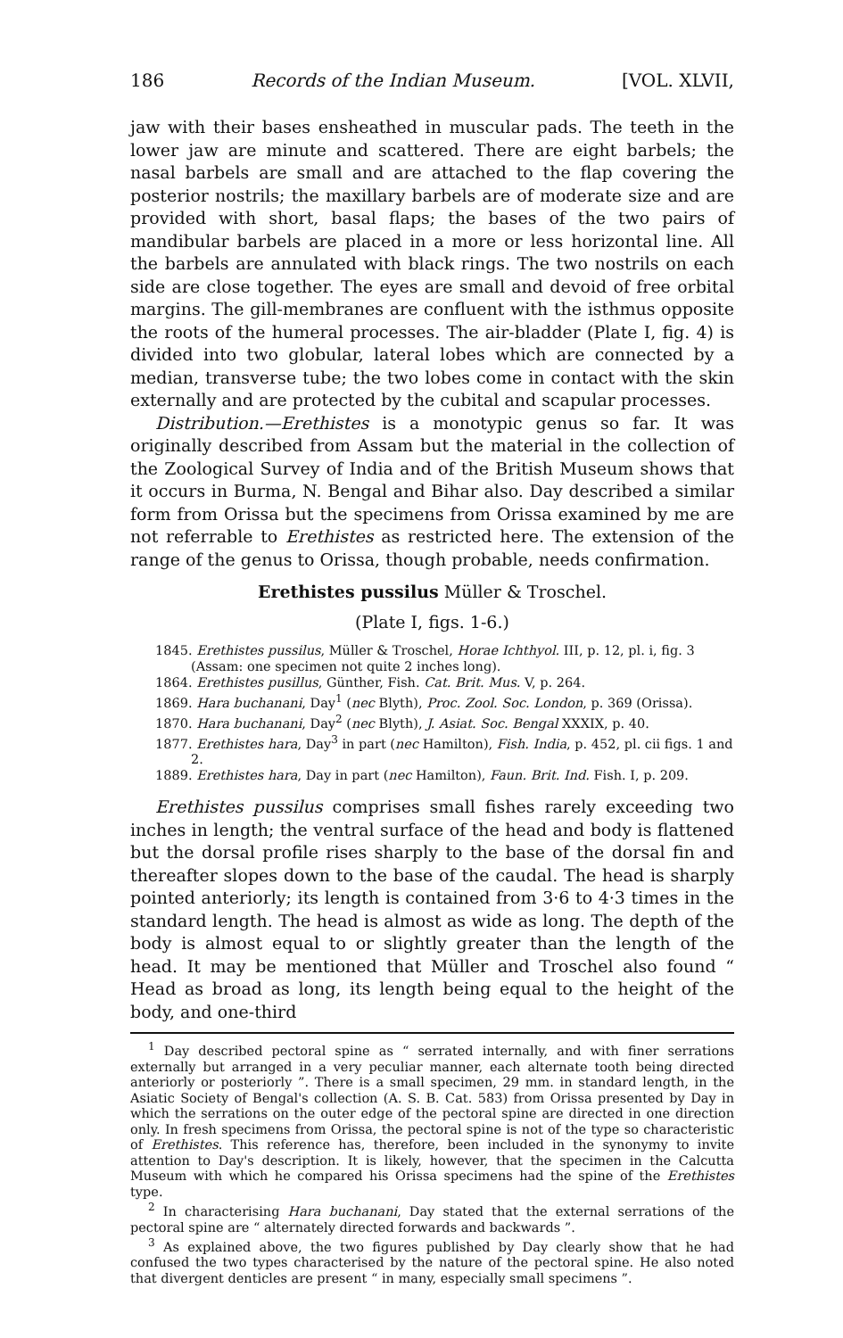186 Records of the Indian Museum. [VOL. XLVII,
jaw with their bases ensheathed in muscular pads. The teeth in the lower jaw are minute and scattered. There are eight barbels; the nasal barbels are small and are attached to the flap covering the posterior nostrils; the maxillary barbels are of moderate size and are provided with short, basal flaps; the bases of the two pairs of mandibular barbels are placed in a more or less horizontal line. All the barbels are annulated with black rings. The two nostrils on each side are close together. The eyes are small and devoid of free orbital margins. The gill-membranes are confluent with the isthmus opposite the roots of the humeral processes. The air-bladder (Plate I, fig. 4) is divided into two globular, lateral lobes which are connected by a median, transverse tube; the two lobes come in contact with the skin externally and are protected by the cubital and scapular processes.
Distribution.—Erethistes is a monotypic genus so far. It was originally described from Assam but the material in the collection of the Zoological Survey of India and of the British Museum shows that it occurs in Burma, N. Bengal and Bihar also. Day described a similar form from Orissa but the specimens from Orissa examined by me are not referrable to Erethistes as restricted here. The extension of the range of the genus to Orissa, though probable, needs confirmation.
Erethistes pussilus Müller & Troschel.
(Plate I, figs. 1-6.)
1845. Erethistes pussilus, Müller & Troschel, Horae Ichthyol. III, p. 12, pl. i, fig. 3 (Assam: one specimen not quite 2 inches long).
1864. Erethistes pusillus, Günther, Fish. Cat. Brit. Mus. V, p. 264.
1869. Hara buchanani, Day<sup>1</sup> (nec Blyth), Proc. Zool. Soc. London, p. 369 (Orissa).
1870. Hara buchanani, Day<sup>2</sup> (nec Blyth), J. Asiat. Soc. Bengal XXXIX, p. 40.
1877. Erethistes hara, Day<sup>3</sup> in part (nec Hamilton), Fish. India, p. 452, pl. cii figs. 1 and 2.
1889. Erethistes hara, Day in part (nec Hamilton), Faun. Brit. Ind. Fish. I, p. 209.
Erethistes pussilus comprises small fishes rarely exceeding two inches in length; the ventral surface of the head and body is flattened but the dorsal profile rises sharply to the base of the dorsal fin and thereafter slopes down to the base of the caudal. The head is sharply pointed anteriorly; its length is contained from 3·6 to 4·3 times in the standard length. The head is almost as wide as long. The depth of the body is almost equal to or slightly greater than the length of the head. It may be mentioned that Müller and Troschel also found “ Head as broad as long, its length being equal to the height of the body, and one-third
<sup>1</sup> Day described pectoral spine as “ serrated internally, and with finer serrations externally but arranged in a very peculiar manner, each alternate tooth being directed anteriorly or posteriorly ”. There is a small specimen, 29 mm. in standard length, in the Asiatic Society of Bengal's collection (A. S. B. Cat. 583) from Orissa presented by Day in which the serrations on the outer edge of the pectoral spine are directed in one direction only. In fresh specimens from Orissa, the pectoral spine is not of the type so characteristic of Erethistes. This reference has, therefore, been included in the synonymy to invite attention to Day's description. It is likely, however, that the specimen in the Calcutta Museum with which he compared his Orissa specimens had the spine of the Erethistes type.
<sup>2</sup> In characterising Hara buchanani, Day stated that the external serrations of the pectoral spine are “ alternately directed forwards and backwards ”.
<sup>3</sup> As explained above, the two figures published by Day clearly show that he had confused the two types characterised by the nature of the pectoral spine. He also noted that divergent denticles are present “ in many, especially small specimens ”.